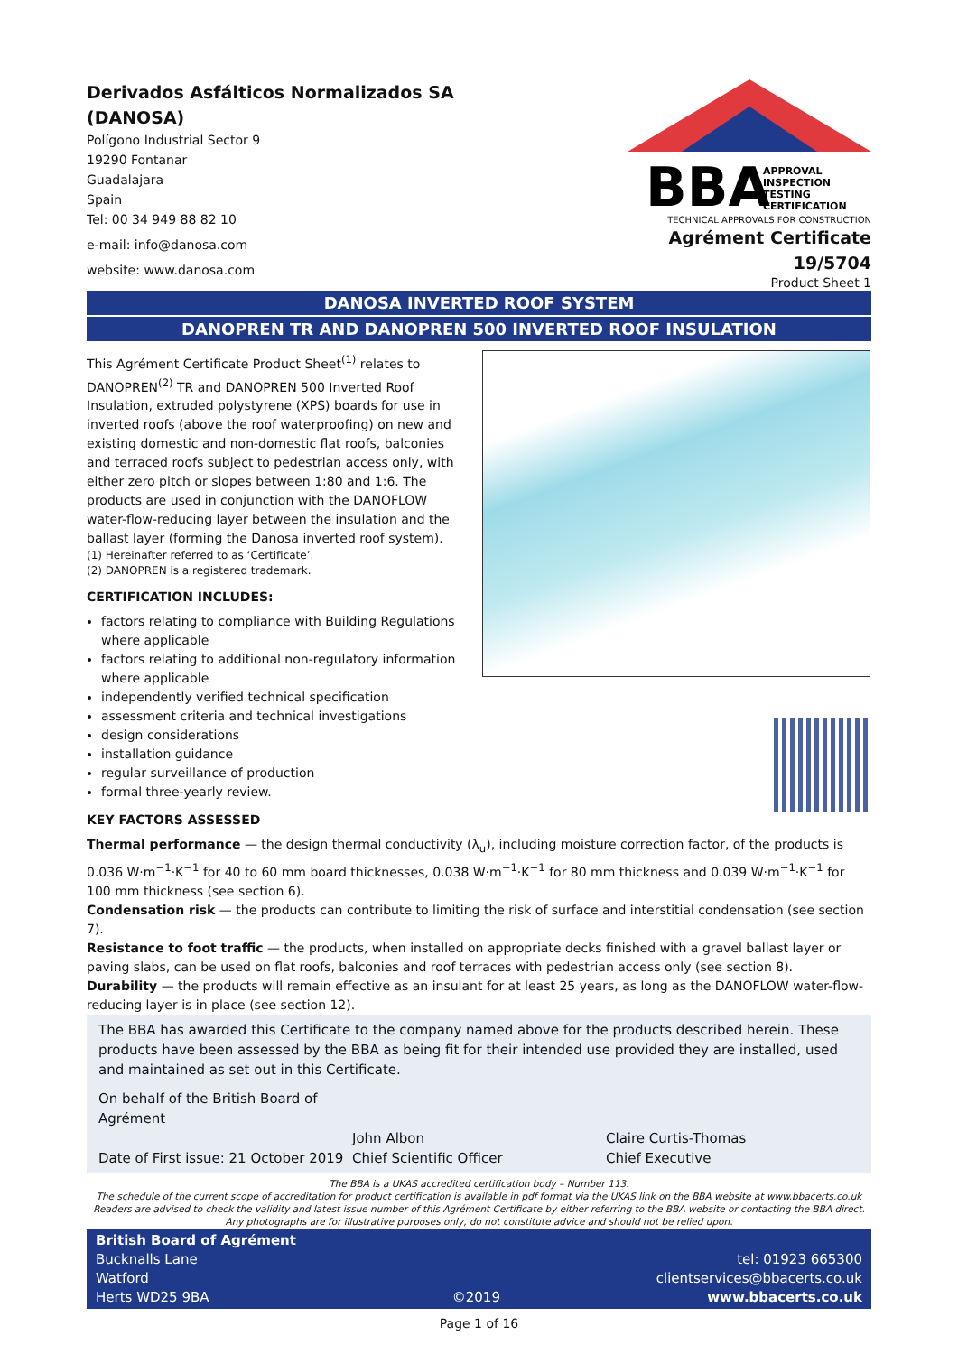Derivados Asfálticos Normalizados SA
(DANOSA)
Polígono Industrial Sector 9
19290 Fontanar
Guadalajara
Spain
Tel: 00 34 949 88 82 10
e-mail: info@danosa.com
website: www.danosa.com
BBA
APPROVAL
INSPECTION
TESTING
CERTIFICATION
TECHNICAL APPROVALS FOR CONSTRUCTION
Agrément Certificate
19/5704
Product Sheet 1
DANOSA INVERTED ROOF SYSTEM
DANOPREN TR AND DANOPREN 500 INVERTED ROOF INSULATION
This Agrément Certificate Product Sheet<sup>(1)</sup> relates to DANOPREN<sup>(2)</sup> TR and DANOPREN 500 Inverted Roof Insulation, extruded polystyrene (XPS) boards for use in inverted roofs (above the roof waterproofing) on new and existing domestic and non-domestic flat roofs, balconies and terraced roofs subject to pedestrian access only, with either zero pitch or slopes between 1:80 and 1:6. The products are used in conjunction with the DANOFLOW water-flow-reducing layer between the insulation and the ballast layer (forming the Danosa inverted roof system).
(1) Hereinafter referred to as ‘Certificate’.
(2) DANOPREN is a registered trademark.
CERTIFICATION INCLUDES:
factors relating to compliance with Building Regulations where applicable
factors relating to additional non-regulatory information where applicable
independently verified technical specification
assessment criteria and technical investigations
design considerations
installation guidance
regular surveillance of production
formal three-yearly review.
KEY FACTORS ASSESSED
Thermal performance — the design thermal conductivity (λ<sub>u</sub>), including moisture correction factor, of the products is 0.036 W·m<sup>−1</sup>·K<sup>−1</sup> for 40 to 60 mm board thicknesses, 0.038 W·m<sup>−1</sup>·K<sup>−1</sup> for 80 mm thickness and 0.039 W·m<sup>−1</sup>·K<sup>−1</sup> for 100 mm thickness (see section 6).
Condensation risk — the products can contribute to limiting the risk of surface and interstitial condensation (see section 7).
Resistance to foot traffic — the products, when installed on appropriate decks finished with a gravel ballast layer or paving slabs, can be used on flat roofs, balconies and roof terraces with pedestrian access only (see section 8).
Durability — the products will remain effective as an insulant for at least 25 years, as long as the DANOFLOW water-flow-reducing layer is in place (see section 12).
The BBA has awarded this Certificate to the company named above for the products described herein. These products have been assessed by the BBA as being fit for their intended use provided they are installed, used and maintained as set out in this Certificate.
On behalf of the British Board of Agrément
Date of First issue: 21 October 2019
John Albon
Chief Scientific Officer
Claire Curtis-Thomas
Chief Executive
The BBA is a UKAS accredited certification body – Number 113.
The schedule of the current scope of accreditation for product certification is available in pdf format via the UKAS link on the BBA website at www.bbacerts.co.uk
Readers are advised to check the validity and latest issue number of this Agrément Certificate by either referring to the BBA website or contacting the BBA direct.
Any photographs are for illustrative purposes only, do not constitute advice and should not be relied upon.
British Board of Agrément
Bucknalls Lane
Watford
Herts WD25 9BA
©2019
tel: 01923 665300
clientservices@bbacerts.co.uk
www.bbacerts.co.uk
Page 1 of 16